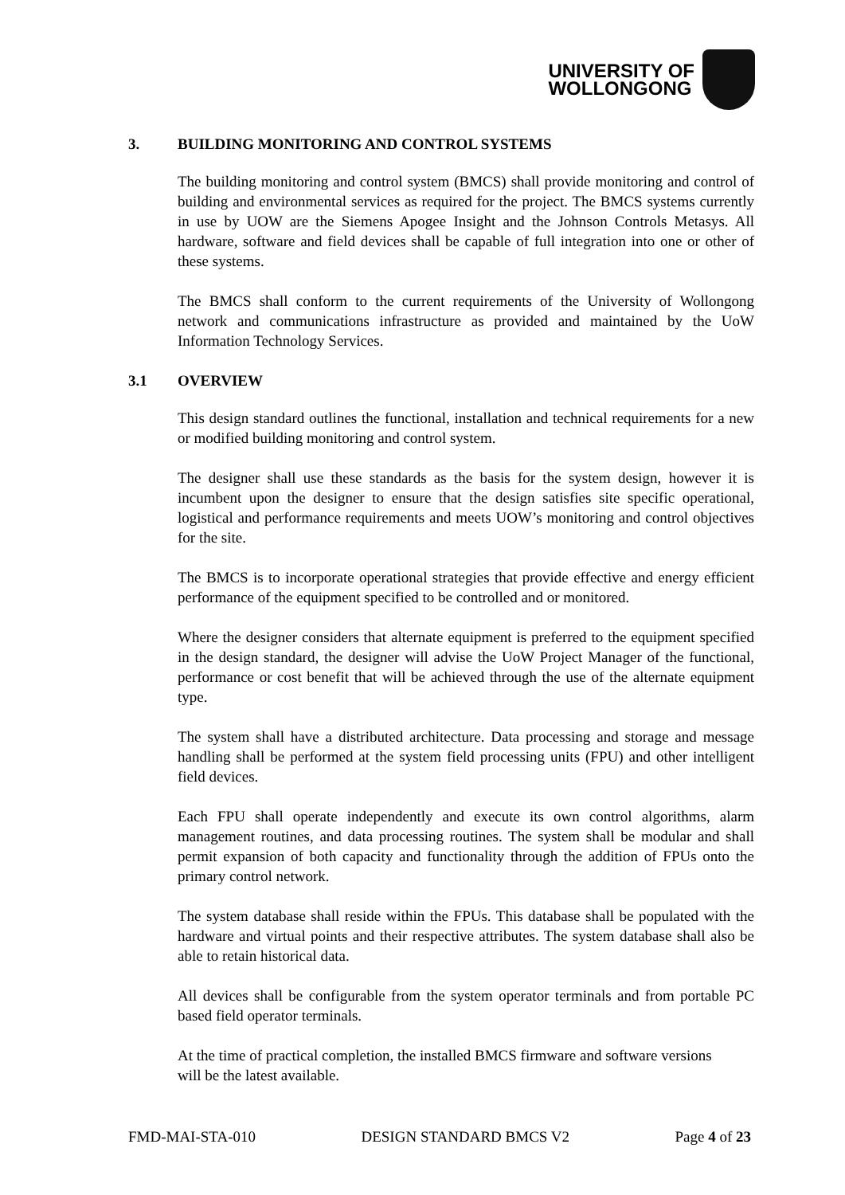UNIVERSITY OF
WOLLONGONG
3. BUILDING MONITORING AND CONTROL SYSTEMS
The building monitoring and control system (BMCS) shall provide monitoring and control of building and environmental services as required for the project. The BMCS systems currently in use by UOW are the Siemens Apogee Insight and the Johnson Controls Metasys. All hardware, software and field devices shall be capable of full integration into one or other of these systems.
The BMCS shall conform to the current requirements of the University of Wollongong network and communications infrastructure as provided and maintained by the UoW Information Technology Services.
3.1 OVERVIEW
This design standard outlines the functional, installation and technical requirements for a new or modified building monitoring and control system.
The designer shall use these standards as the basis for the system design, however it is incumbent upon the designer to ensure that the design satisfies site specific operational, logistical and performance requirements and meets UOW’s monitoring and control objectives for the site.
The BMCS is to incorporate operational strategies that provide effective and energy efficient performance of the equipment specified to be controlled and or monitored.
Where the designer considers that alternate equipment is preferred to the equipment specified in the design standard, the designer will advise the UoW Project Manager of the functional, performance or cost benefit that will be achieved through the use of the alternate equipment type.
The system shall have a distributed architecture. Data processing and storage and message handling shall be performed at the system field processing units (FPU) and other intelligent field devices.
Each FPU shall operate independently and execute its own control algorithms, alarm management routines, and data processing routines. The system shall be modular and shall permit expansion of both capacity and functionality through the addition of FPUs onto the primary control network.
The system database shall reside within the FPUs. This database shall be populated with the hardware and virtual points and their respective attributes. The system database shall also be able to retain historical data.
All devices shall be configurable from the system operator terminals and from portable PC based field operator terminals.
At the time of practical completion, the installed BMCS firmware and software versions will be the latest available.
FMD-MAI-STA-010 DESIGN STANDARD BMCS V2 Page 4 of 23